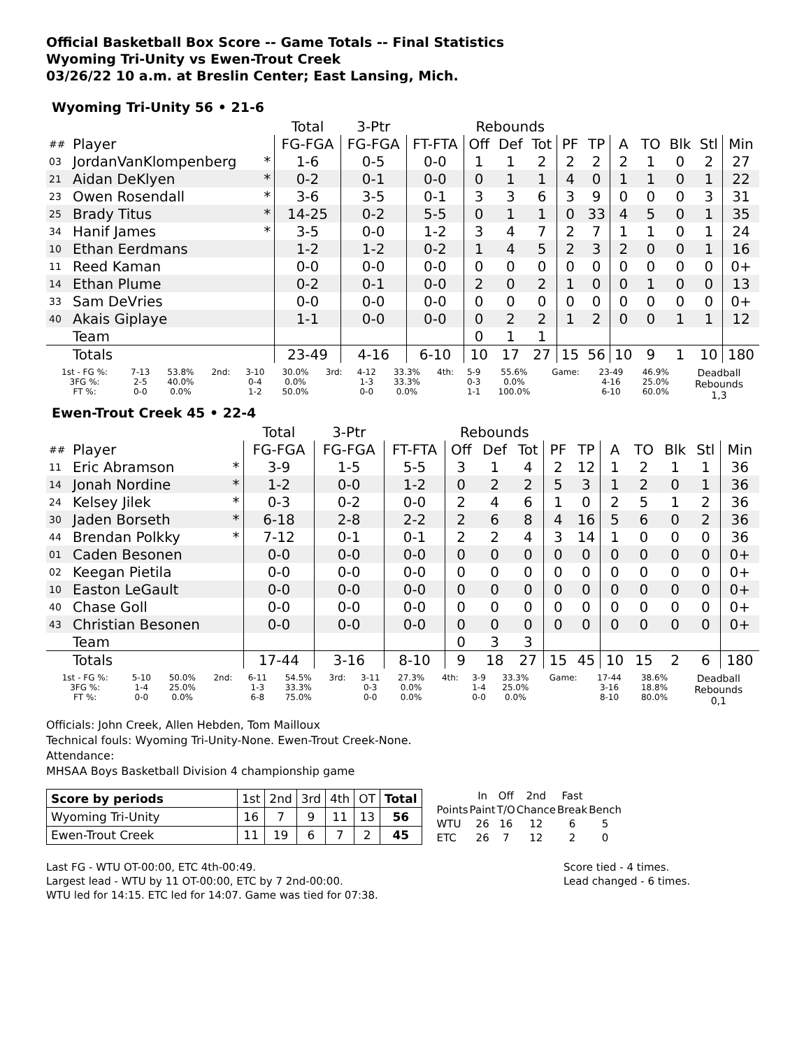Official Basketball Box Score -- Game Totals -- Final Statistics
Wyoming Tri-Unity vs Ewen-Trout Creek
03/26/22 10 a.m. at Breslin Center; East Lansing, Mich.
Wyoming Tri-Unity 56 • 21-6
| | | | Total | 3-Ptr | | Rebounds | | | | | | | | | |
| --- | --- | --- | --- | --- | --- | --- | --- | --- | --- | --- | --- | --- | --- | --- | --- |
| ## | Player | | FG-FGA | FG-FGA | FT-FTA | Off | Def | Tot | PF | TP | A | TO | Blk | Stl | Min |
| 03 | JordanVanKlompenberg | * | 1-6 | 0-5 | 0-0 | 1 | 1 | 2 | 2 | 2 | 2 | 1 | 0 | 2 | 27 |
| 21 | Aidan DeKlyen | * | 0-2 | 0-1 | 0-0 | 0 | 1 | 1 | 4 | 0 | 1 | 1 | 0 | 1 | 22 |
| 23 | Owen Rosendall | * | 3-6 | 3-5 | 0-1 | 3 | 3 | 6 | 3 | 9 | 0 | 0 | 0 | 3 | 31 |
| 25 | Brady Titus | * | 14-25 | 0-2 | 5-5 | 0 | 1 | 1 | 0 | 33 | 4 | 5 | 0 | 1 | 35 |
| 34 | Hanif James | * | 3-5 | 0-0 | 1-2 | 3 | 4 | 7 | 2 | 7 | 1 | 1 | 0 | 1 | 24 |
| 10 | Ethan Eerdmans | | 1-2 | 1-2 | 0-2 | 1 | 4 | 5 | 2 | 3 | 2 | 0 | 0 | 1 | 16 |
| 11 | Reed Kaman | | 0-0 | 0-0 | 0-0 | 0 | 0 | 0 | 0 | 0 | 0 | 0 | 0 | 0 | 0+ |
| 14 | Ethan Plume | | 0-2 | 0-1 | 0-0 | 2 | 0 | 2 | 1 | 0 | 0 | 1 | 0 | 0 | 13 |
| 33 | Sam DeVries | | 0-0 | 0-0 | 0-0 | 0 | 0 | 0 | 0 | 0 | 0 | 0 | 0 | 0 | 0+ |
| 40 | Akais Giplaye | | 1-1 | 0-0 | 0-0 | 0 | 2 | 2 | 1 | 2 | 0 | 0 | 1 | 1 | 12 |
| | Team | | | | | 0 | 1 | 1 | | | | | | | |
| | Totals | | 23-49 | 4-16 | 6-10 | 10 | 17 | 27 | 15 | 56 | 10 | 9 | 1 | 10 | 180 |
| 1st - FG %: 3FG %: FT %: | 7-13 2-5 0-0 | 53.8% 40.0% 0.0% | 2nd: | 3-10 0-4 1-2 | 30.0% 0.0% 50.0% | 3rd: | 4-12 1-3 0-0 | 33.3% 33.3% 0.0% | 4th: | 5-9 0-3 1-1 | 55.6% 0.0% 100.0% | Game: | 23-49 4-16 6-10 | 46.9% 25.0% 60.0% | Deadball Rebounds 1,3 |
Ewen-Trout Creek 45 • 22-4
| | | | Total | 3-Ptr | | Rebounds | | | | | | | | | |
| --- | --- | --- | --- | --- | --- | --- | --- | --- | --- | --- | --- | --- | --- | --- | --- |
| ## | Player | | FG-FGA | FG-FGA | FT-FTA | Off | Def | Tot | PF | TP | A | TO | Blk | Stl | Min |
| 11 | Eric Abramson | * | 3-9 | 1-5 | 5-5 | 3 | 1 | 4 | 2 | 12 | 1 | 2 | 1 | 1 | 36 |
| 14 | Jonah Nordine | * | 1-2 | 0-0 | 1-2 | 0 | 2 | 2 | 5 | 3 | 1 | 2 | 0 | 1 | 36 |
| 24 | Kelsey Jilek | * | 0-3 | 0-2 | 0-0 | 2 | 4 | 6 | 1 | 0 | 2 | 5 | 1 | 2 | 36 |
| 30 | Jaden Borseth | * | 6-18 | 2-8 | 2-2 | 2 | 6 | 8 | 4 | 16 | 5 | 6 | 0 | 2 | 36 |
| 44 | Brendan Polkky | * | 7-12 | 0-1 | 0-1 | 2 | 2 | 4 | 3 | 14 | 1 | 0 | 0 | 0 | 36 |
| 01 | Caden Besonen | | 0-0 | 0-0 | 0-0 | 0 | 0 | 0 | 0 | 0 | 0 | 0 | 0 | 0 | 0+ |
| 02 | Keegan Pietila | | 0-0 | 0-0 | 0-0 | 0 | 0 | 0 | 0 | 0 | 0 | 0 | 0 | 0 | 0+ |
| 10 | Easton LeGault | | 0-0 | 0-0 | 0-0 | 0 | 0 | 0 | 0 | 0 | 0 | 0 | 0 | 0 | 0+ |
| 40 | Chase Goll | | 0-0 | 0-0 | 0-0 | 0 | 0 | 0 | 0 | 0 | 0 | 0 | 0 | 0 | 0+ |
| 43 | Christian Besonen | | 0-0 | 0-0 | 0-0 | 0 | 0 | 0 | 0 | 0 | 0 | 0 | 0 | 0 | 0+ |
| | Team | | | | | 0 | 3 | 3 | | | | | | | |
| | Totals | | 17-44 | 3-16 | 8-10 | 9 | 18 | 27 | 15 | 45 | 10 | 15 | 2 | 6 | 180 |
| 1st - FG %: 3FG %: FT %: | 5-10 1-4 0-0 | 50.0% 25.0% 0.0% | 2nd: | 6-11 1-3 6-8 | 54.5% 33.3% 75.0% | 3rd: | 3-11 0-3 0-0 | 27.3% 0.0% 0.0% | 4th: | 3-9 1-4 0-0 | 33.3% 25.0% 0.0% | Game: | 17-44 3-16 8-10 | 38.6% 18.8% 80.0% | Deadball Rebounds 0,1 |
Officials: John Creek, Allen Hebden, Tom Mailloux
Technical fouls: Wyoming Tri-Unity-None. Ewen-Trout Creek-None.
Attendance:
MHSAA Boys Basketball Division 4 championship game
| Score by periods | 1st | 2nd | 3rd | 4th | OT | Total |
| Wyoming Tri-Unity | 16 | 7 | 9 | 11 | 13 | 56 |
| Ewen-Trout Creek | 11 | 19 | 6 | 7 | 2 | 45 |
| | In | Off | 2nd | Fast | |
| Points | Paint | T/O | Chance | Break | Bench |
| WTU | 26 | 16 | 12 | 6 | 5 |
| ETC | 26 | 7 | 12 | 2 | 0 |
Last FG - WTU OT-00:00, ETC 4th-00:49.
Largest lead - WTU by 11 OT-00:00, ETC by 7 2nd-00:00.
WTU led for 14:15. ETC led for 14:07. Game was tied for 07:38.
Score tied - 4 times.
Lead changed - 6 times.